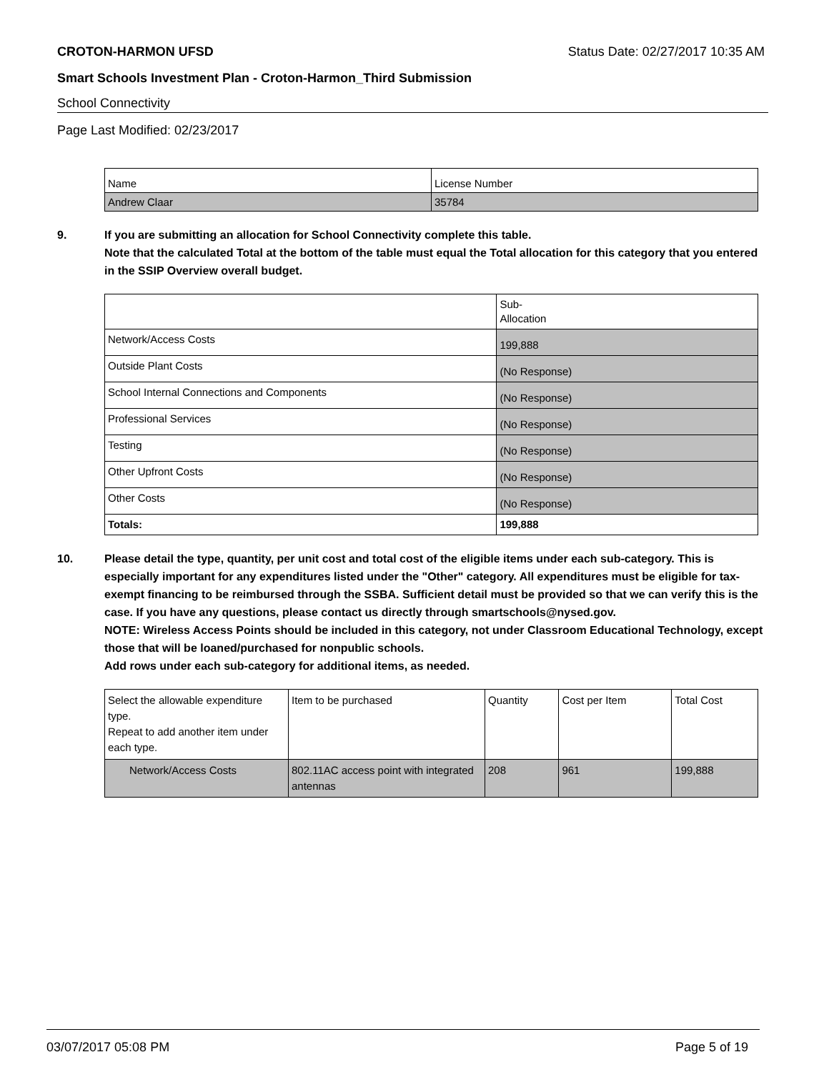CROTON-HARMON UFSD Status Date: 02/27/2017 10:35 AM
Smart Schools Investment Plan - Croton-Harmon_Third Submission
School Connectivity
Page Last Modified: 02/23/2017
| Name | License Number |
| Andrew Claar | 35784 |
9. If you are submitting an allocation for School Connectivity complete this table.
Note that the calculated Total at the bottom of the table must equal the Total allocation for this category that you entered in the SSIP Overview overall budget.
| | Sub- Allocation |
| Network/Access Costs | 199,888 |
| Outside Plant Costs | (No Response) |
| School Internal Connections and Components | (No Response) |
| Professional Services | (No Response) |
| Testing | (No Response) |
| Other Upfront Costs | (No Response) |
| Other Costs | (No Response) |
| Totals: | 199,888 |
10. Please detail the type, quantity, per unit cost and total cost of the eligible items under each sub-category. This is especially important for any expenditures listed under the "Other" category. All expenditures must be eligible for tax-exempt financing to be reimbursed through the SSBA. Sufficient detail must be provided so that we can verify this is the case. If you have any questions, please contact us directly through smartschools@nysed.gov.
NOTE: Wireless Access Points should be included in this category, not under Classroom Educational Technology, except those that will be loaned/purchased for nonpublic schools.
Add rows under each sub-category for additional items, as needed.
| Select the allowable expenditure type. Repeat to add another item under each type. | Item to be purchased | Quantity | Cost per Item | Total Cost |
| Network/Access Costs | 802.11AC access point with integrated antennas | 208 | 961 | 199,888 |
03/07/2017 05:08 PM Page 5 of 19